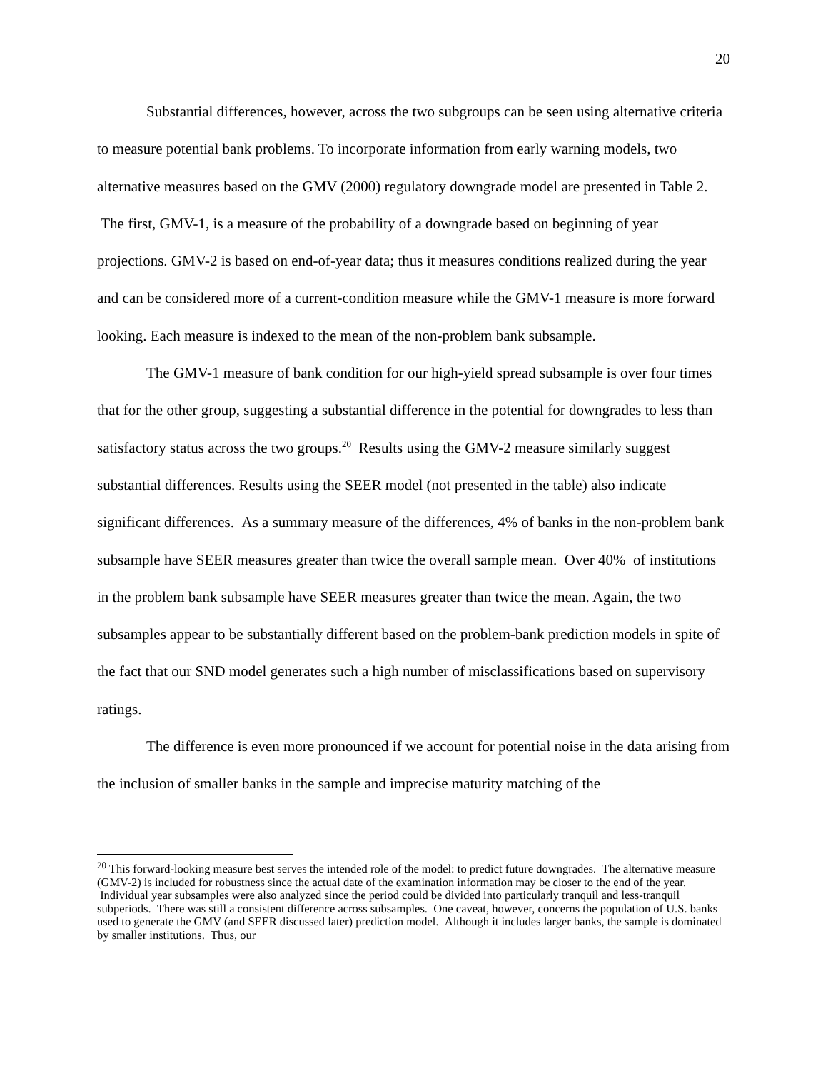20
Substantial differences, however, across the two subgroups can be seen using alternative criteria to measure potential bank problems. To incorporate information from early warning models, two alternative measures based on the GMV (2000) regulatory downgrade model are presented in Table 2. The first, GMV-1, is a measure of the probability of a downgrade based on beginning of year projections. GMV-2 is based on end-of-year data; thus it measures conditions realized during the year and can be considered more of a current-condition measure while the GMV-1 measure is more forward looking. Each measure is indexed to the mean of the non-problem bank subsample.
The GMV-1 measure of bank condition for our high-yield spread subsample is over four times that for the other group, suggesting a substantial difference in the potential for downgrades to less than satisfactory status across the two groups.<sup>20</sup> Results using the GMV-2 measure similarly suggest substantial differences. Results using the SEER model (not presented in the table) also indicate significant differences. As a summary measure of the differences, 4% of banks in the non-problem bank subsample have SEER measures greater than twice the overall sample mean. Over 40% of institutions in the problem bank subsample have SEER measures greater than twice the mean. Again, the two subsamples appear to be substantially different based on the problem-bank prediction models in spite of the fact that our SND model generates such a high number of misclassifications based on supervisory ratings.
The difference is even more pronounced if we account for potential noise in the data arising from the inclusion of smaller banks in the sample and imprecise maturity matching of the
<sup>20</sup> This forward-looking measure best serves the intended role of the model: to predict future downgrades. The alternative measure (GMV-2) is included for robustness since the actual date of the examination information may be closer to the end of the year. Individual year subsamples were also analyzed since the period could be divided into particularly tranquil and less-tranquil subperiods. There was still a consistent difference across subsamples. One caveat, however, concerns the population of U.S. banks used to generate the GMV (and SEER discussed later) prediction model. Although it includes larger banks, the sample is dominated by smaller institutions. Thus, our